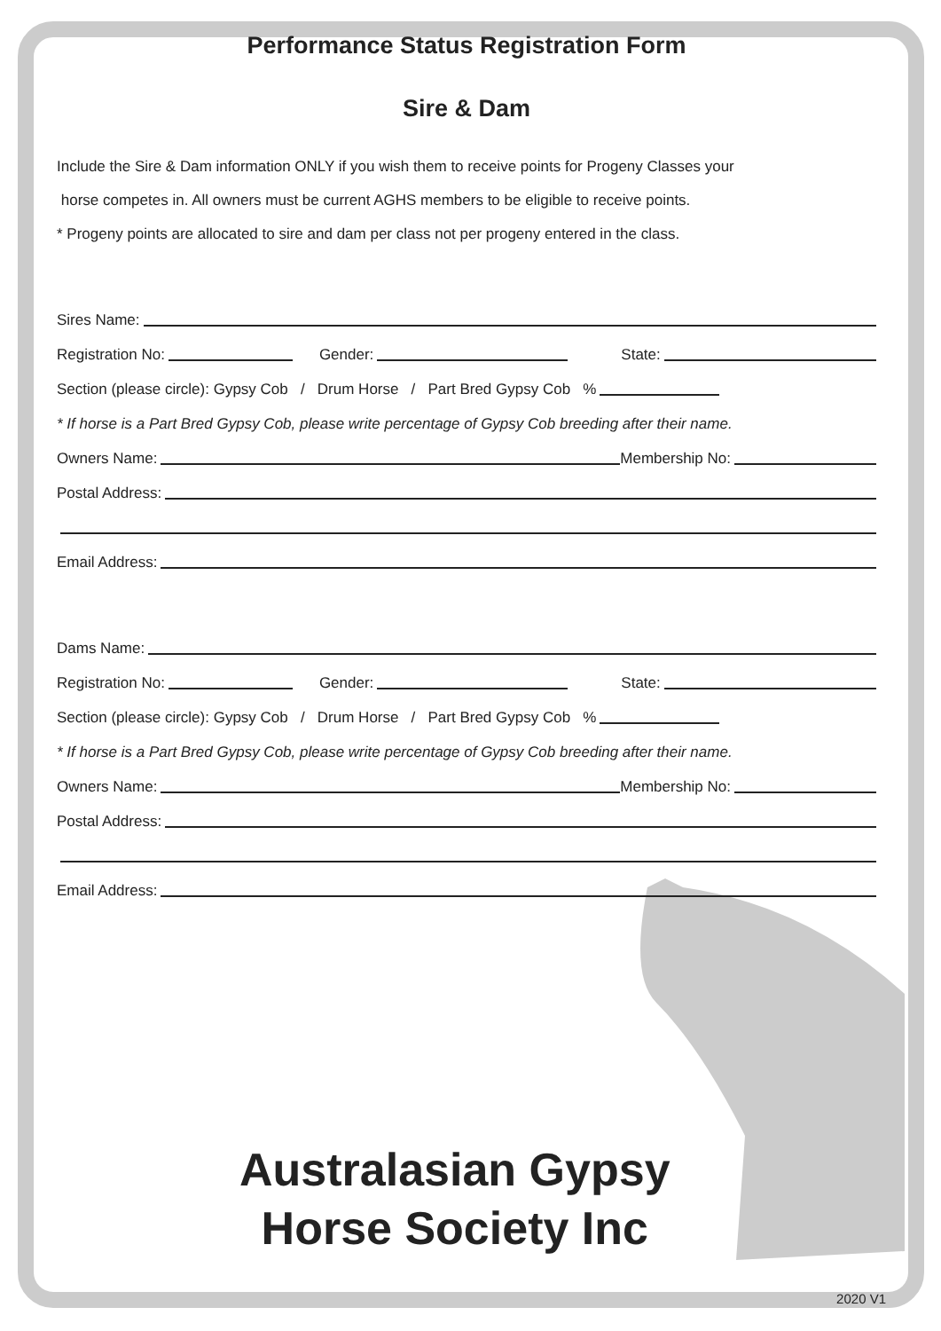Performance Status Registration Form
Sire & Dam
Include the Sire & Dam information ONLY if you wish them to receive points for Progeny Classes your
horse competes in. All owners must be current AGHS members to be eligible to receive points.
* Progeny points are allocated to sire and dam per class not per progeny entered in the class.
Sires Name:
Registration No: Gender: State:
Section (please circle): Gypsy Cob / Drum Horse / Part Bred Gypsy Cob %
* If horse is a Part Bred Gypsy Cob, please write percentage of Gypsy Cob breeding after their name.
Owners Name: Membership No:
Postal Address:
Email Address:
Dams Name:
Registration No: Gender: State:
Section (please circle): Gypsy Cob / Drum Horse / Part Bred Gypsy Cob %
* If horse is a Part Bred Gypsy Cob, please write percentage of Gypsy Cob breeding after their name.
Owners Name: Membership No:
Postal Address:
Email Address:
Australasian Gypsy
Horse Society Inc
2020 V1